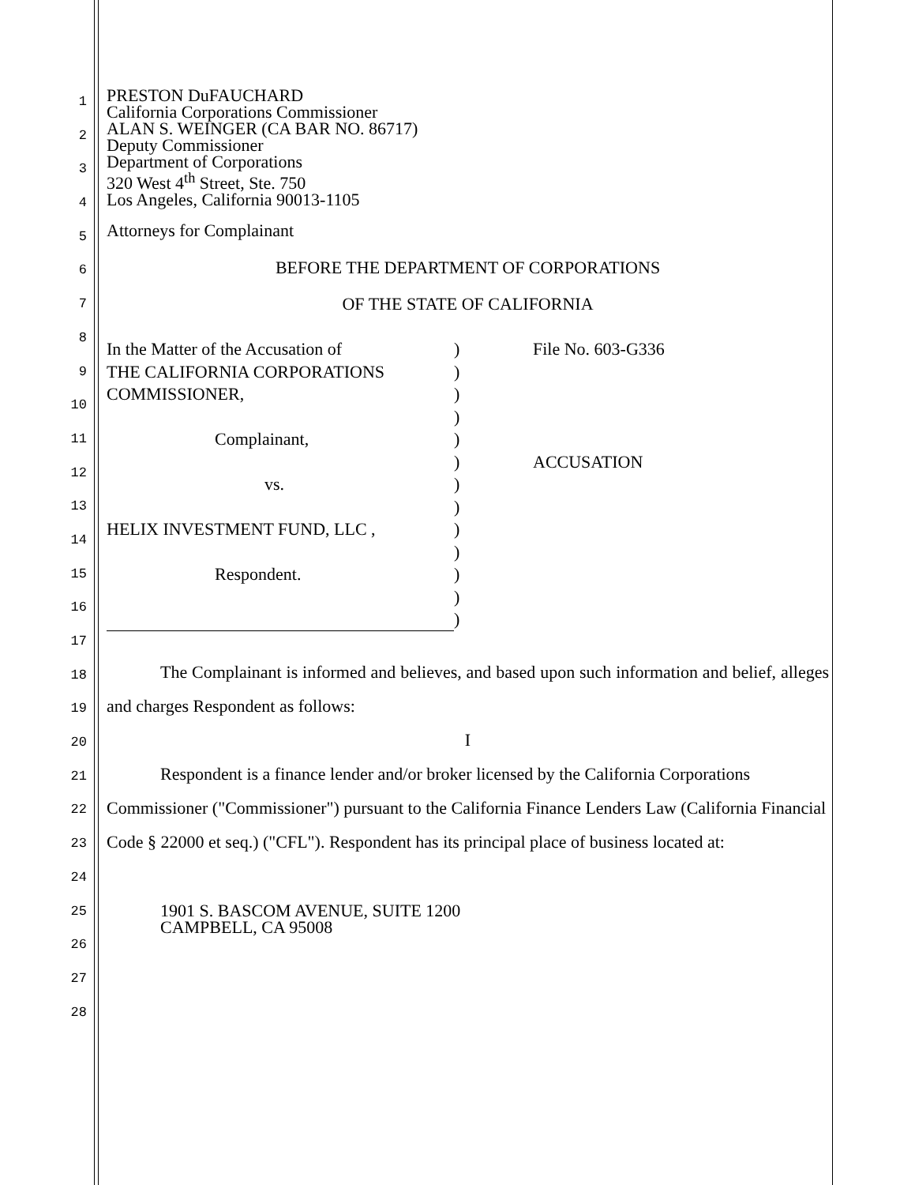1
2
3
4
5
6
7
8
9
10
11
12
13
14
15
16
17
18
19
20
21
22
23
24
25
26
27
28
PRESTON DuFAUCHARD
California Corporations Commissioner
ALAN S. WEINGER (CA BAR NO. 86717)
Deputy Commissioner
Department of Corporations
320 West 4<sup>th</sup> Street, Ste. 750
Los Angeles, California 90013-1105
Attorneys for Complainant
BEFORE THE DEPARTMENT OF CORPORATIONS
OF THE STATE OF CALIFORNIA
| In the Matter of the Accusation of THE CALIFORNIA CORPORATIONS COMMISSIONER, Complainant, vs. HELIX INVESTMENT FUND, LLC , Respondent. | ) ) ) ) ) ) ) ) ) ) ) ) ) | File No. 603-G336 ACCUSATION |
The Complainant is informed and believes, and based upon such information and belief, alleges and charges Respondent as follows:
I
Respondent is a finance lender and/or broker licensed by the California Corporations Commissioner ("Commissioner") pursuant to the California Finance Lenders Law (California Financial Code § 22000 et seq.) ("CFL"). Respondent has its principal place of business located at:
1901 S. BASCOM AVENUE, SUITE 1200
CAMPBELL, CA 95008